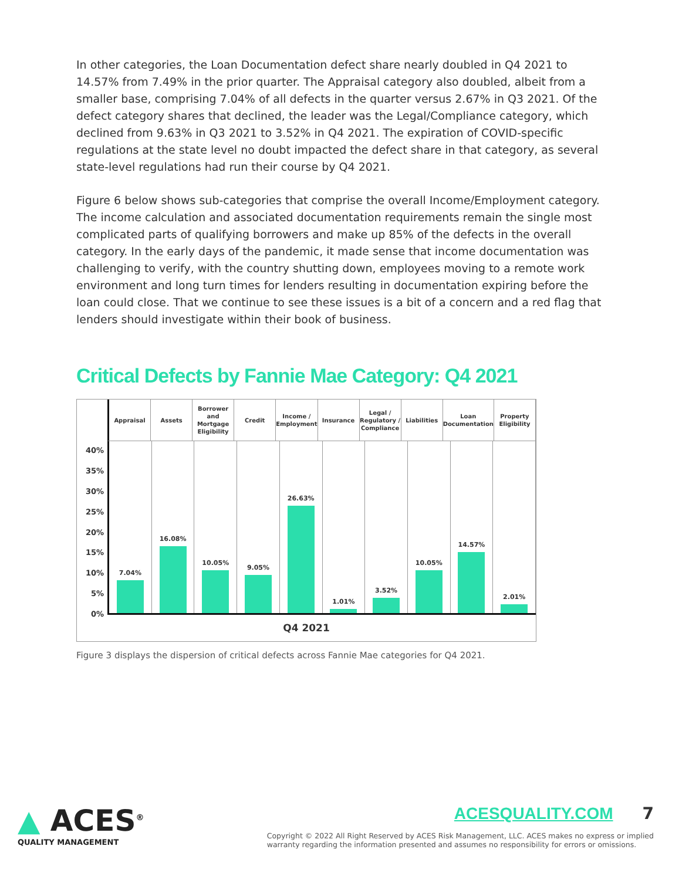In other categories, the Loan Documentation defect share nearly doubled in Q4 2021 to 14.57% from 7.49% in the prior quarter. The Appraisal category also doubled, albeit from a smaller base, comprising 7.04% of all defects in the quarter versus 2.67% in Q3 2021. Of the defect category shares that declined, the leader was the Legal/Compliance category, which declined from 9.63% in Q3 2021 to 3.52% in Q4 2021. The expiration of COVID-specific regulations at the state level no doubt impacted the defect share in that category, as several state-level regulations had run their course by Q4 2021.
Figure 6 below shows sub-categories that comprise the overall Income/Employment category. The income calculation and associated documentation requirements remain the single most complicated parts of qualifying borrowers and make up 85% of the defects in the overall category. In the early days of the pandemic, it made sense that income documentation was challenging to verify, with the country shutting down, employees moving to a remote work environment and long turn times for lenders resulting in documentation expiring before the loan could close. That we continue to see these issues is a bit of a concern and a red flag that lenders should investigate within their book of business.
Critical Defects by Fannie Mae Category: Q4 2021
Appraisal Assets Borrower
and
Mortgage
Eligibility
Credit Income /
Employment
Insurance Legal /
Regulatory /
Compliance
Liabilities Loan
Documentation
Property
Eligibility
40%
35%
30%
25%
20%
15%
10%
5%
0%
7.04% 16.08% 10.05% 9.05% 26.63% 1.01% 3.52% 10.05% 14.57% 2.01%
Q4 2021
Figure 3 displays the dispersion of critical defects across Fannie Mae categories for Q4 2021.
▲ ACES<sup>®</sup>
QUALITY MANAGEMENT
ACESQUALITY.COM 7
Copyright © 2022 All Right Reserved by ACES Risk Management, LLC. ACES makes no express or implied
warranty regarding the information presented and assumes no responsibility for errors or omissions.